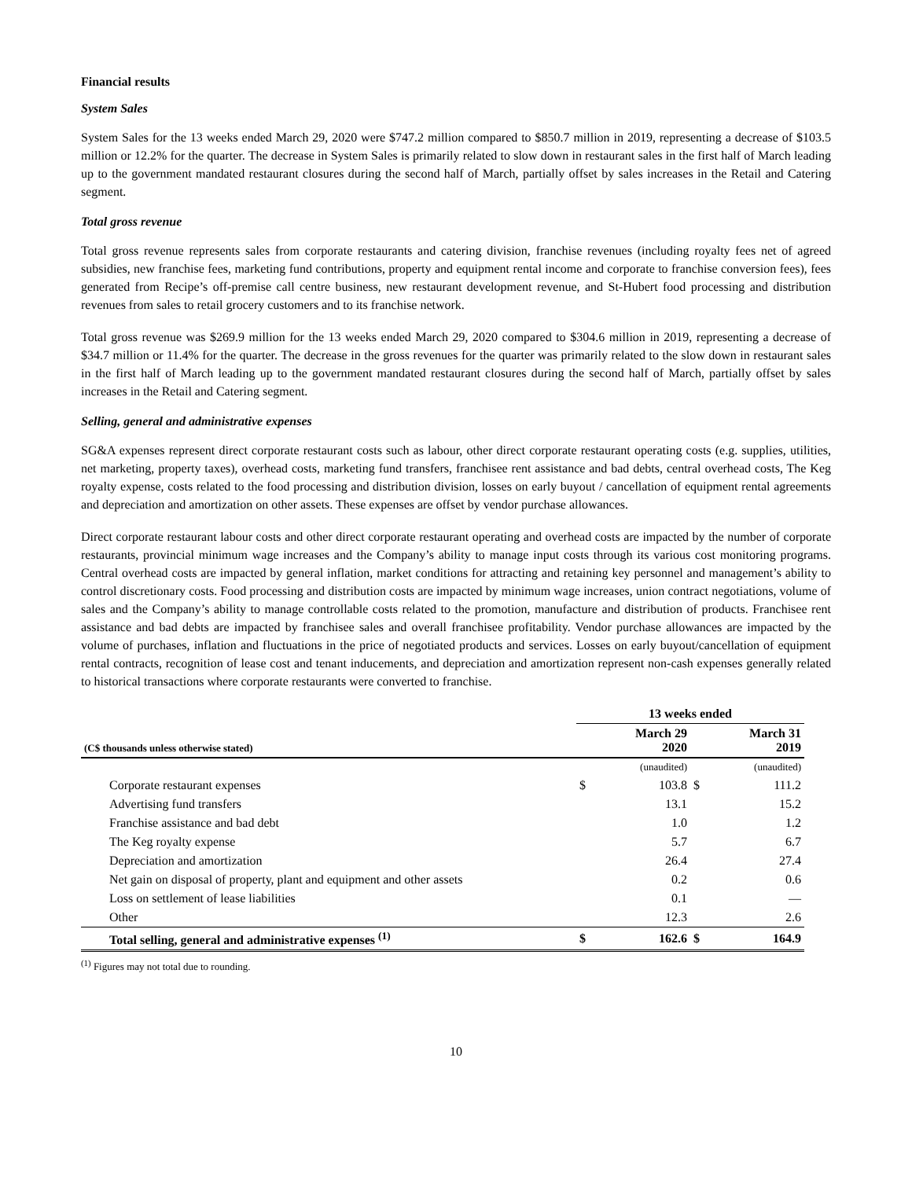Financial results
System Sales
System Sales for the 13 weeks ended March 29, 2020 were $747.2 million compared to $850.7 million in 2019, representing a decrease of $103.5 million or 12.2% for the quarter. The decrease in System Sales is primarily related to slow down in restaurant sales in the first half of March leading up to the government mandated restaurant closures during the second half of March, partially offset by sales increases in the Retail and Catering segment.
Total gross revenue
Total gross revenue represents sales from corporate restaurants and catering division, franchise revenues (including royalty fees net of agreed subsidies, new franchise fees, marketing fund contributions, property and equipment rental income and corporate to franchise conversion fees), fees generated from Recipe’s off-premise call centre business, new restaurant development revenue, and St-Hubert food processing and distribution revenues from sales to retail grocery customers and to its franchise network.
Total gross revenue was $269.9 million for the 13 weeks ended March 29, 2020 compared to $304.6 million in 2019, representing a decrease of $34.7 million or 11.4% for the quarter. The decrease in the gross revenues for the quarter was primarily related to the slow down in restaurant sales in the first half of March leading up to the government mandated restaurant closures during the second half of March, partially offset by sales increases in the Retail and Catering segment.
Selling, general and administrative expenses
SG&A expenses represent direct corporate restaurant costs such as labour, other direct corporate restaurant operating costs (e.g. supplies, utilities, net marketing, property taxes), overhead costs, marketing fund transfers, franchisee rent assistance and bad debts, central overhead costs, The Keg royalty expense, costs related to the food processing and distribution division, losses on early buyout / cancellation of equipment rental agreements and depreciation and amortization on other assets. These expenses are offset by vendor purchase allowances.
Direct corporate restaurant labour costs and other direct corporate restaurant operating and overhead costs are impacted by the number of corporate restaurants, provincial minimum wage increases and the Company’s ability to manage input costs through its various cost monitoring programs. Central overhead costs are impacted by general inflation, market conditions for attracting and retaining key personnel and management’s ability to control discretionary costs. Food processing and distribution costs are impacted by minimum wage increases, union contract negotiations, volume of sales and the Company’s ability to manage controllable costs related to the promotion, manufacture and distribution of products. Franchisee rent assistance and bad debts are impacted by franchisee sales and overall franchisee profitability. Vendor purchase allowances are impacted by the volume of purchases, inflation and fluctuations in the price of negotiated products and services. Losses on early buyout/cancellation of equipment rental contracts, recognition of lease cost and tenant inducements, and depreciation and amortization represent non-cash expenses generally related to historical transactions where corporate restaurants were converted to franchise.
| | 13 weeks ended | | | |
| --- | --- | --- | --- | --- |
| (C$ thousands unless otherwise stated) | | March 29 2020 | | March 31 2019 |
| | | (unaudited) | | (unaudited) |
| Corporate restaurant expenses | $ | 103.8 | $ | 111.2 |
| Advertising fund transfers | | 13.1 | | 15.2 |
| Franchise assistance and bad debt | | 1.0 | | 1.2 |
| The Keg royalty expense | | 5.7 | | 6.7 |
| Depreciation and amortization | | 26.4 | | 27.4 |
| Net gain on disposal of property, plant and equipment and other assets | | 0.2 | | 0.6 |
| Loss on settlement of lease liabilities | | 0.1 | | — |
| Other | | 12.3 | | 2.6 |
| Total selling, general and administrative expenses <sup>(1)</sup> | $ | 162.6 | $ | 164.9 |
<sup>(1)</sup> Figures may not total due to rounding.
10